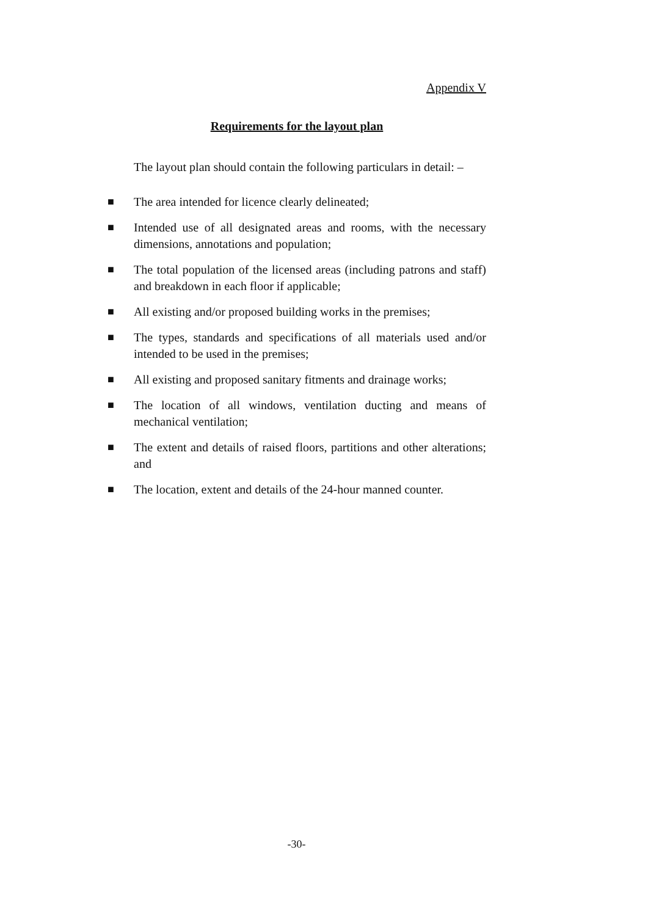Appendix V
Requirements for the layout plan
The layout plan should contain the following particulars in detail: –
■ The area intended for licence clearly delineated;
■ Intended use of all designated areas and rooms, with the necessary dimensions, annotations and population;
■ The total population of the licensed areas (including patrons and staff) and breakdown in each floor if applicable;
■ All existing and/or proposed building works in the premises;
■ The types, standards and specifications of all materials used and/or intended to be used in the premises;
■ All existing and proposed sanitary fitments and drainage works;
■ The location of all windows, ventilation ducting and means of mechanical ventilation;
■ The extent and details of raised floors, partitions and other alterations; and
■ The location, extent and details of the 24-hour manned counter.
-30-